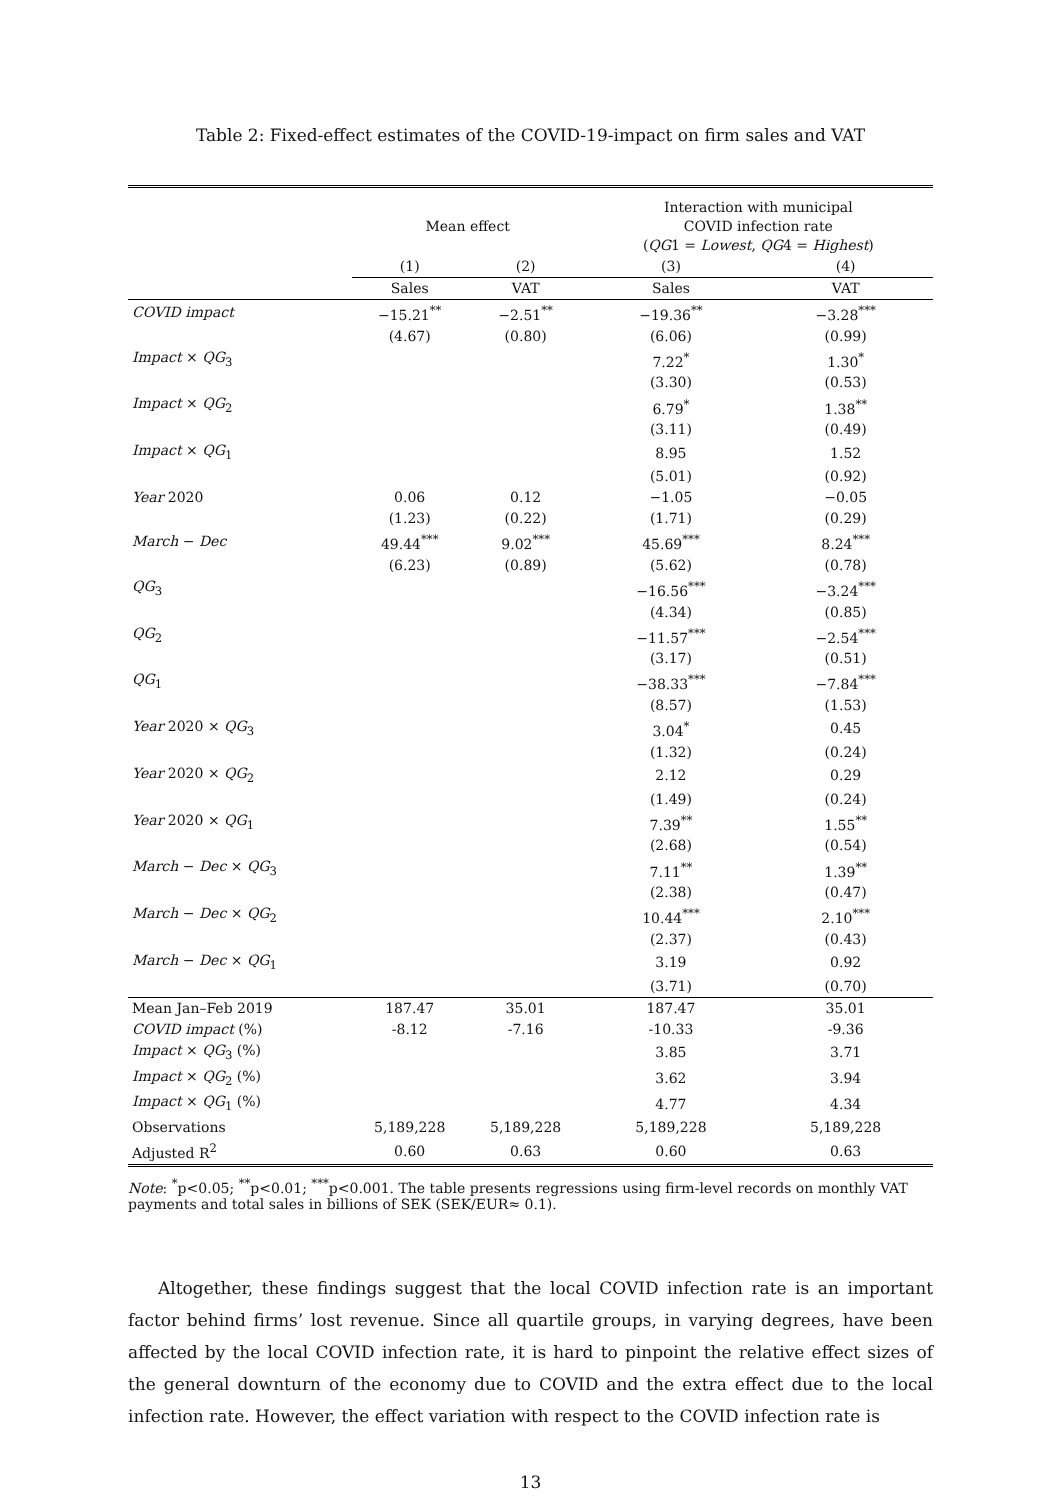Table 2: Fixed-effect estimates of the COVID-19-impact on firm sales and VAT
| | Mean effect | | Interaction with municipal COVID infection rate ( QG 1 = Lowest , QG 4 = Highest ) | |
| --- | --- | --- | --- | --- |
| | (1) | (2) | (3) | (4) |
| | Sales | VAT | Sales | VAT |
| COVID impact | −15.21<sup>**</sup> | −2.51<sup>**</sup> | −19.36<sup>**</sup> | −3.28<sup>***</sup> |
| | (4.67) | (0.80) | (6.06) | (0.99) |
| Impact × QG<sub>3</sub> | | | 7.22<sup>*</sup> | 1.30<sup>*</sup> |
| | | | (3.30) | (0.53) |
| Impact × QG<sub>2</sub> | | | 6.79<sup>*</sup> | 1.38<sup>**</sup> |
| | | | (3.11) | (0.49) |
| Impact × QG<sub>1</sub> | | | 8.95 | 1.52 |
| | | | (5.01) | (0.92) |
| Year 2020 | 0.06 | 0.12 | −1.05 | −0.05 |
| | (1.23) | (0.22) | (1.71) | (0.29) |
| March − Dec | 49.44<sup>***</sup> | 9.02<sup>***</sup> | 45.69<sup>***</sup> | 8.24<sup>***</sup> |
| | (6.23) | (0.89) | (5.62) | (0.78) |
| QG<sub>3</sub> | | | −16.56<sup>***</sup> | −3.24<sup>***</sup> |
| | | | (4.34) | (0.85) |
| QG<sub>2</sub> | | | −11.57<sup>***</sup> | −2.54<sup>***</sup> |
| | | | (3.17) | (0.51) |
| QG<sub>1</sub> | | | −38.33<sup>***</sup> | −7.84<sup>***</sup> |
| | | | (8.57) | (1.53) |
| Year 2020 × QG<sub>3</sub> | | | 3.04<sup>*</sup> | 0.45 |
| | | | (1.32) | (0.24) |
| Year 2020 × QG<sub>2</sub> | | | 2.12 | 0.29 |
| | | | (1.49) | (0.24) |
| Year 2020 × QG<sub>1</sub> | | | 7.39<sup>**</sup> | 1.55<sup>**</sup> |
| | | | (2.68) | (0.54) |
| March − Dec × QG<sub>3</sub> | | | 7.11<sup>**</sup> | 1.39<sup>**</sup> |
| | | | (2.38) | (0.47) |
| March − Dec × QG<sub>2</sub> | | | 10.44<sup>***</sup> | 2.10<sup>***</sup> |
| | | | (2.37) | (0.43) |
| March − Dec × QG<sub>1</sub> | | | 3.19 | 0.92 |
| | | | (3.71) | (0.70) |
| Mean Jan–Feb 2019 | 187.47 | 35.01 | 187.47 | 35.01 |
| COVID impact (%) | -8.12 | -7.16 | -10.33 | -9.36 |
| Impact × QG<sub>3</sub> (%) | | | 3.85 | 3.71 |
| Impact × QG<sub>2</sub> (%) | | | 3.62 | 3.94 |
| Impact × QG<sub>1</sub> (%) | | | 4.77 | 4.34 |
| Observations | 5,189,228 | 5,189,228 | 5,189,228 | 5,189,228 |
| Adjusted R<sup>2</sup> | 0.60 | 0.63 | 0.60 | 0.63 |
Note: <sup>*</sup>p<0.05; <sup>**</sup>p<0.01; <sup>***</sup>p<0.001. The table presents regressions using firm-level records on monthly VAT payments and total sales in billions of SEK (SEK/EUR≈ 0.1).
Altogether, these findings suggest that the local COVID infection rate is an important factor behind firms’ lost revenue. Since all quartile groups, in varying degrees, have been affected by the local COVID infection rate, it is hard to pinpoint the relative effect sizes of the general downturn of the economy due to COVID and the extra effect due to the local infection rate. However, the effect variation with respect to the COVID infection rate is
13